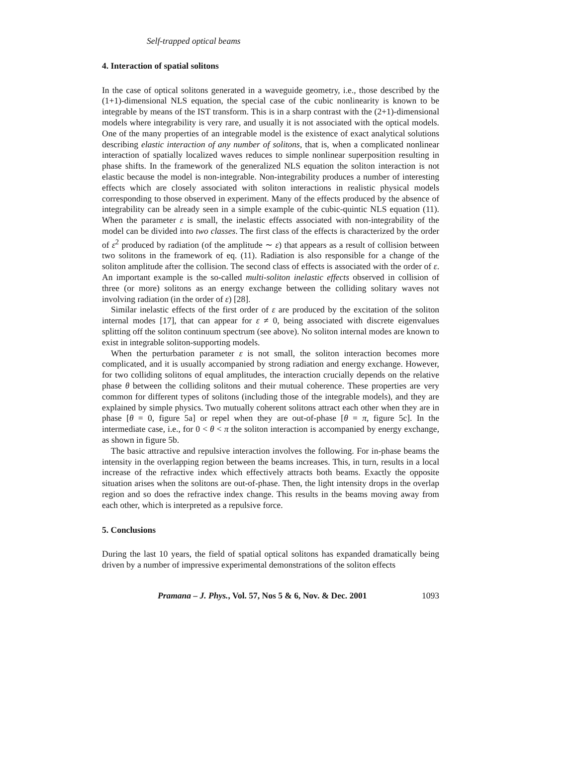Self-trapped optical beams
4. Interaction of spatial solitons
In the case of optical solitons generated in a waveguide geometry, i.e., those described by the (1+1)-dimensional NLS equation, the special case of the cubic nonlinearity is known to be integrable by means of the IST transform. This is in a sharp contrast with the (2+1)-dimensional models where integrability is very rare, and usually it is not associated with the optical models. One of the many properties of an integrable model is the existence of exact analytical solutions describing elastic interaction of any number of solitons, that is, when a complicated nonlinear interaction of spatially localized waves reduces to simple nonlinear superposition resulting in phase shifts. In the framework of the generalized NLS equation the soliton interaction is not elastic because the model is non-integrable. Non-integrability produces a number of interesting effects which are closely associated with soliton interactions in realistic physical models corresponding to those observed in experiment. Many of the effects produced by the absence of integrability can be already seen in a simple example of the cubic-quintic NLS equation (11). When the parameter ε is small, the inelastic effects associated with non-integrability of the model can be divided into two classes. The first class of the effects is characterized by the order of ε<sup>2</sup> produced by radiation (of the amplitude ∼ ε) that appears as a result of collision between two solitons in the framework of eq. (11). Radiation is also responsible for a change of the soliton amplitude after the collision. The second class of effects is associated with the order of ε. An important example is the so-called multi-soliton inelastic effects observed in collision of three (or more) solitons as an energy exchange between the colliding solitary waves not involving radiation (in the order of ε) [28].
Similar inelastic effects of the first order of ε are produced by the excitation of the soliton internal modes [17], that can appear for ε ≠ 0, being associated with discrete eigenvalues splitting off the soliton continuum spectrum (see above). No soliton internal modes are known to exist in integrable soliton-supporting models.
When the perturbation parameter ε is not small, the soliton interaction becomes more complicated, and it is usually accompanied by strong radiation and energy exchange. However, for two colliding solitons of equal amplitudes, the interaction crucially depends on the relative phase θ between the colliding solitons and their mutual coherence. These properties are very common for different types of solitons (including those of the integrable models), and they are explained by simple physics. Two mutually coherent solitons attract each other when they are in phase [θ = 0, figure 5a] or repel when they are out-of-phase [θ = π, figure 5c]. In the intermediate case, i.e., for 0 < θ < π the soliton interaction is accompanied by energy exchange, as shown in figure 5b.
The basic attractive and repulsive interaction involves the following. For in-phase beams the intensity in the overlapping region between the beams increases. This, in turn, results in a local increase of the refractive index which effectively attracts both beams. Exactly the opposite situation arises when the solitons are out-of-phase. Then, the light intensity drops in the overlap region and so does the refractive index change. This results in the beams moving away from each other, which is interpreted as a repulsive force.
5. Conclusions
During the last 10 years, the field of spatial optical solitons has expanded dramatically being driven by a number of impressive experimental demonstrations of the soliton effects
Pramana – J. Phys., Vol. 57, Nos 5 & 6, Nov. & Dec. 2001 1093